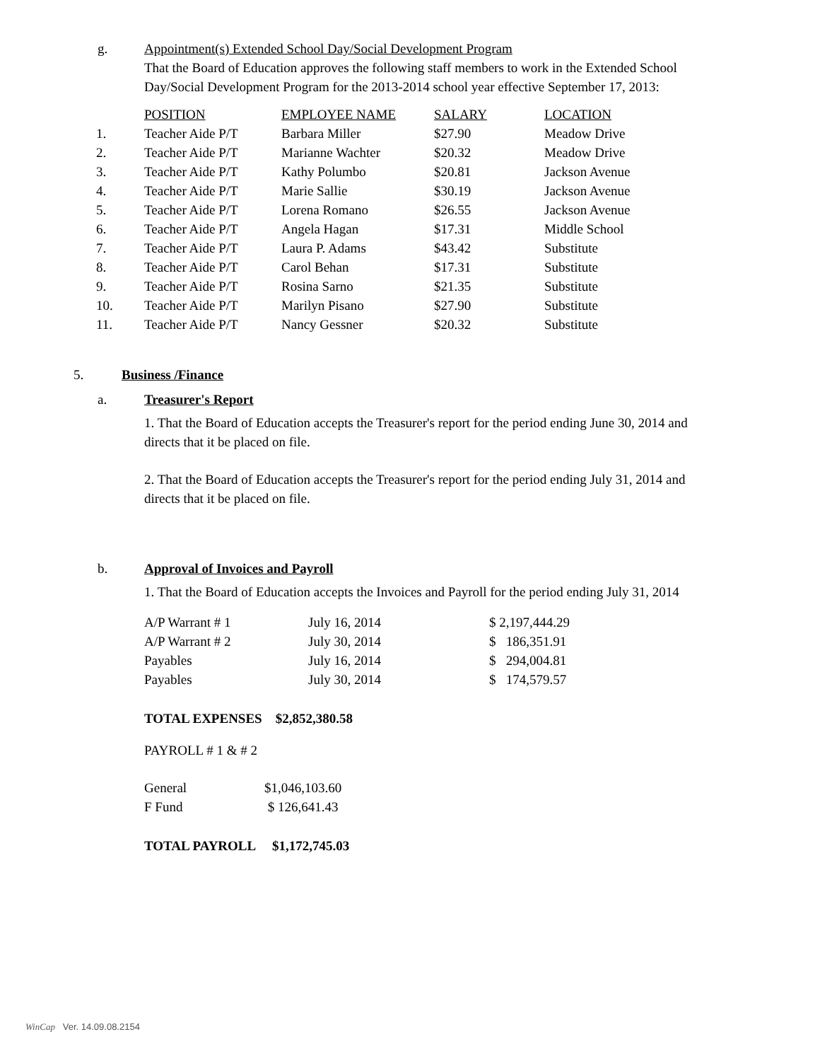g. Appointment(s) Extended School Day/Social Development Program
That the Board of Education approves the following staff members to work in the Extended School Day/Social Development Program for the 2013-2014 school year effective September 17, 2013:
| | POSITION | EMPLOYEE NAME | SALARY | LOCATION |
| --- | --- | --- | --- | --- |
| 1. | Teacher Aide P/T | Barbara Miller | $27.90 | Meadow Drive |
| 2. | Teacher Aide P/T | Marianne Wachter | $20.32 | Meadow Drive |
| 3. | Teacher Aide P/T | Kathy Polumbo | $20.81 | Jackson Avenue |
| 4. | Teacher Aide P/T | Marie Sallie | $30.19 | Jackson Avenue |
| 5. | Teacher Aide P/T | Lorena Romano | $26.55 | Jackson Avenue |
| 6. | Teacher Aide P/T | Angela Hagan | $17.31 | Middle School |
| 7. | Teacher Aide P/T | Laura P. Adams | $43.42 | Substitute |
| 8. | Teacher Aide P/T | Carol Behan | $17.31 | Substitute |
| 9. | Teacher Aide P/T | Rosina Sarno | $21.35 | Substitute |
| 10. | Teacher Aide P/T | Marilyn Pisano | $27.90 | Substitute |
| 11. | Teacher Aide P/T | Nancy Gessner | $20.32 | Substitute |
5. Business /Finance
a. Treasurer's Report
1. That the Board of Education accepts the Treasurer's report for the period ending June 30, 2014 and directs that it be placed on file.
2. That the Board of Education accepts the Treasurer's report for the period ending July 31, 2014 and directs that it be placed on file.
b. Approval of Invoices and Payroll
1. That the Board of Education accepts the Invoices and Payroll for the period ending July 31, 2014
| A/P Warrant # 1 | July 16, 2014 | $ 2,197,444.29 |
| A/P Warrant # 2 | July 30, 2014 | $ 186,351.91 |
| Payables | July 16, 2014 | $ 294,004.81 |
| Payables | July 30, 2014 | $ 174,579.57 |
TOTAL EXPENSES $2,852,380.58
PAYROLL # 1 & # 2
| General | $1,046,103.60 |
| F Fund | $ 126,641.43 |
TOTAL PAYROLL $1,172,745.03
WinCap Ver. 14.09.08.2154